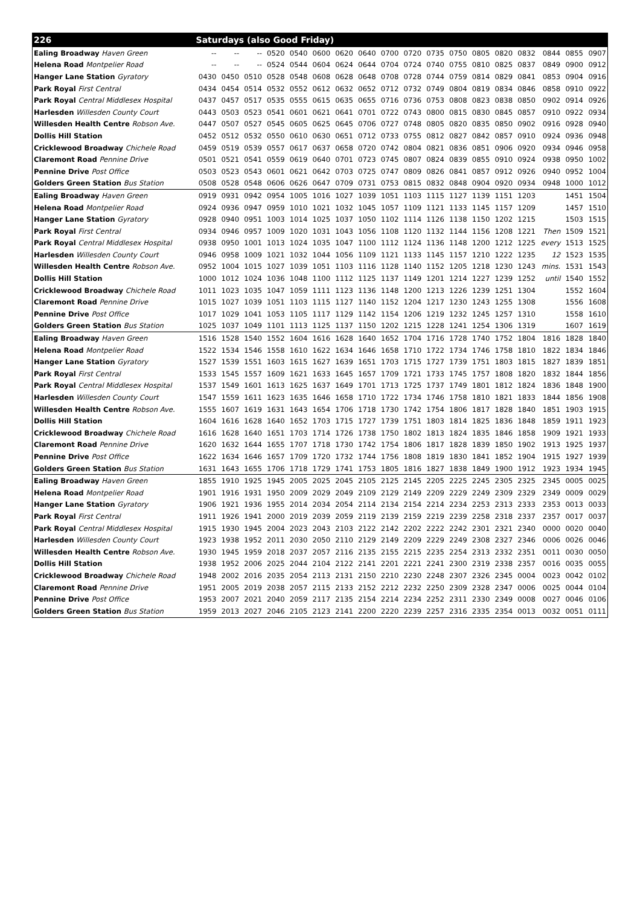| 226 | Saturdays (also Good Friday) | | | | | | | | | | | | | | | | | |
| --- | --- | --- | --- | --- | --- | --- | --- | --- | --- | --- | --- | --- | --- | --- | --- | --- | --- | --- |
| Ealing Broadway Haven Green | -- | -- | -- | 0520 | 0540 | 0600 | 0620 | 0640 | 0700 | 0720 | 0735 | 0750 | 0805 | 0820 | 0832 | 0844 | 0855 | 0907 |
| Helena Road Montpelier Road | -- | -- | -- | 0524 | 0544 | 0604 | 0624 | 0644 | 0704 | 0724 | 0740 | 0755 | 0810 | 0825 | 0837 | 0849 | 0900 | 0912 |
| Hanger Lane Station Gyratory | 0430 | 0450 | 0510 | 0528 | 0548 | 0608 | 0628 | 0648 | 0708 | 0728 | 0744 | 0759 | 0814 | 0829 | 0841 | 0853 | 0904 | 0916 |
| Park Royal First Central | 0434 | 0454 | 0514 | 0532 | 0552 | 0612 | 0632 | 0652 | 0712 | 0732 | 0749 | 0804 | 0819 | 0834 | 0846 | 0858 | 0910 | 0922 |
| Park Royal Central Middlesex Hospital | 0437 | 0457 | 0517 | 0535 | 0555 | 0615 | 0635 | 0655 | 0716 | 0736 | 0753 | 0808 | 0823 | 0838 | 0850 | 0902 | 0914 | 0926 |
| Harlesden Willesden County Court | 0443 | 0503 | 0523 | 0541 | 0601 | 0621 | 0641 | 0701 | 0722 | 0743 | 0800 | 0815 | 0830 | 0845 | 0857 | 0910 | 0922 | 0934 |
| Willesden Health Centre Robson Ave. | 0447 | 0507 | 0527 | 0545 | 0605 | 0625 | 0645 | 0706 | 0727 | 0748 | 0805 | 0820 | 0835 | 0850 | 0902 | 0916 | 0928 | 0940 |
| Dollis Hill Station | 0452 | 0512 | 0532 | 0550 | 0610 | 0630 | 0651 | 0712 | 0733 | 0755 | 0812 | 0827 | 0842 | 0857 | 0910 | 0924 | 0936 | 0948 |
| Cricklewood Broadway Chichele Road | 0459 | 0519 | 0539 | 0557 | 0617 | 0637 | 0658 | 0720 | 0742 | 0804 | 0821 | 0836 | 0851 | 0906 | 0920 | 0934 | 0946 | 0958 |
| Claremont Road Pennine Drive | 0501 | 0521 | 0541 | 0559 | 0619 | 0640 | 0701 | 0723 | 0745 | 0807 | 0824 | 0839 | 0855 | 0910 | 0924 | 0938 | 0950 | 1002 |
| Pennine Drive Post Office | 0503 | 0523 | 0543 | 0601 | 0621 | 0642 | 0703 | 0725 | 0747 | 0809 | 0826 | 0841 | 0857 | 0912 | 0926 | 0940 | 0952 | 1004 |
| Golders Green Station Bus Station | 0508 | 0528 | 0548 | 0606 | 0626 | 0647 | 0709 | 0731 | 0753 | 0815 | 0832 | 0848 | 0904 | 0920 | 0934 | 0948 | 1000 | 1012 |
| Ealing Broadway Haven Green | 0919 | 0931 | 0942 | 0954 | 1005 | 1016 | 1027 | 1039 | 1051 | 1103 | 1115 | 1127 | 1139 | 1151 | 1203 | | 1451 | 1504 |
| Helena Road Montpelier Road | 0924 | 0936 | 0947 | 0959 | 1010 | 1021 | 1032 | 1045 | 1057 | 1109 | 1121 | 1133 | 1145 | 1157 | 1209 | | 1457 | 1510 |
| Hanger Lane Station Gyratory | 0928 | 0940 | 0951 | 1003 | 1014 | 1025 | 1037 | 1050 | 1102 | 1114 | 1126 | 1138 | 1150 | 1202 | 1215 | | 1503 | 1515 |
| Park Royal First Central | 0934 | 0946 | 0957 | 1009 | 1020 | 1031 | 1043 | 1056 | 1108 | 1120 | 1132 | 1144 | 1156 | 1208 | 1221 | Then | 1509 | 1521 |
| Park Royal Central Middlesex Hospital | 0938 | 0950 | 1001 | 1013 | 1024 | 1035 | 1047 | 1100 | 1112 | 1124 | 1136 | 1148 | 1200 | 1212 | 1225 | every | 1513 | 1525 |
| Harlesden Willesden County Court | 0946 | 0958 | 1009 | 1021 | 1032 | 1044 | 1056 | 1109 | 1121 | 1133 | 1145 | 1157 | 1210 | 1222 | 1235 | 12 | 1523 | 1535 |
| Willesden Health Centre Robson Ave. | 0952 | 1004 | 1015 | 1027 | 1039 | 1051 | 1103 | 1116 | 1128 | 1140 | 1152 | 1205 | 1218 | 1230 | 1243 | mins. | 1531 | 1543 |
| Dollis Hill Station | 1000 | 1012 | 1024 | 1036 | 1048 | 1100 | 1112 | 1125 | 1137 | 1149 | 1201 | 1214 | 1227 | 1239 | 1252 | until | 1540 | 1552 |
| Cricklewood Broadway Chichele Road | 1011 | 1023 | 1035 | 1047 | 1059 | 1111 | 1123 | 1136 | 1148 | 1200 | 1213 | 1226 | 1239 | 1251 | 1304 | | 1552 | 1604 |
| Claremont Road Pennine Drive | 1015 | 1027 | 1039 | 1051 | 1103 | 1115 | 1127 | 1140 | 1152 | 1204 | 1217 | 1230 | 1243 | 1255 | 1308 | | 1556 | 1608 |
| Pennine Drive Post Office | 1017 | 1029 | 1041 | 1053 | 1105 | 1117 | 1129 | 1142 | 1154 | 1206 | 1219 | 1232 | 1245 | 1257 | 1310 | | 1558 | 1610 |
| Golders Green Station Bus Station | 1025 | 1037 | 1049 | 1101 | 1113 | 1125 | 1137 | 1150 | 1202 | 1215 | 1228 | 1241 | 1254 | 1306 | 1319 | | 1607 | 1619 |
| Ealing Broadway Haven Green | 1516 | 1528 | 1540 | 1552 | 1604 | 1616 | 1628 | 1640 | 1652 | 1704 | 1716 | 1728 | 1740 | 1752 | 1804 | 1816 | 1828 | 1840 |
| Helena Road Montpelier Road | 1522 | 1534 | 1546 | 1558 | 1610 | 1622 | 1634 | 1646 | 1658 | 1710 | 1722 | 1734 | 1746 | 1758 | 1810 | 1822 | 1834 | 1846 |
| Hanger Lane Station Gyratory | 1527 | 1539 | 1551 | 1603 | 1615 | 1627 | 1639 | 1651 | 1703 | 1715 | 1727 | 1739 | 1751 | 1803 | 1815 | 1827 | 1839 | 1851 |
| Park Royal First Central | 1533 | 1545 | 1557 | 1609 | 1621 | 1633 | 1645 | 1657 | 1709 | 1721 | 1733 | 1745 | 1757 | 1808 | 1820 | 1832 | 1844 | 1856 |
| Park Royal Central Middlesex Hospital | 1537 | 1549 | 1601 | 1613 | 1625 | 1637 | 1649 | 1701 | 1713 | 1725 | 1737 | 1749 | 1801 | 1812 | 1824 | 1836 | 1848 | 1900 |
| Harlesden Willesden County Court | 1547 | 1559 | 1611 | 1623 | 1635 | 1646 | 1658 | 1710 | 1722 | 1734 | 1746 | 1758 | 1810 | 1821 | 1833 | 1844 | 1856 | 1908 |
| Willesden Health Centre Robson Ave. | 1555 | 1607 | 1619 | 1631 | 1643 | 1654 | 1706 | 1718 | 1730 | 1742 | 1754 | 1806 | 1817 | 1828 | 1840 | 1851 | 1903 | 1915 |
| Dollis Hill Station | 1604 | 1616 | 1628 | 1640 | 1652 | 1703 | 1715 | 1727 | 1739 | 1751 | 1803 | 1814 | 1825 | 1836 | 1848 | 1859 | 1911 | 1923 |
| Cricklewood Broadway Chichele Road | 1616 | 1628 | 1640 | 1651 | 1703 | 1714 | 1726 | 1738 | 1750 | 1802 | 1813 | 1824 | 1835 | 1846 | 1858 | 1909 | 1921 | 1933 |
| Claremont Road Pennine Drive | 1620 | 1632 | 1644 | 1655 | 1707 | 1718 | 1730 | 1742 | 1754 | 1806 | 1817 | 1828 | 1839 | 1850 | 1902 | 1913 | 1925 | 1937 |
| Pennine Drive Post Office | 1622 | 1634 | 1646 | 1657 | 1709 | 1720 | 1732 | 1744 | 1756 | 1808 | 1819 | 1830 | 1841 | 1852 | 1904 | 1915 | 1927 | 1939 |
| Golders Green Station Bus Station | 1631 | 1643 | 1655 | 1706 | 1718 | 1729 | 1741 | 1753 | 1805 | 1816 | 1827 | 1838 | 1849 | 1900 | 1912 | 1923 | 1934 | 1945 |
| Ealing Broadway Haven Green | 1855 | 1910 | 1925 | 1945 | 2005 | 2025 | 2045 | 2105 | 2125 | 2145 | 2205 | 2225 | 2245 | 2305 | 2325 | 2345 | 0005 | 0025 |
| Helena Road Montpelier Road | 1901 | 1916 | 1931 | 1950 | 2009 | 2029 | 2049 | 2109 | 2129 | 2149 | 2209 | 2229 | 2249 | 2309 | 2329 | 2349 | 0009 | 0029 |
| Hanger Lane Station Gyratory | 1906 | 1921 | 1936 | 1955 | 2014 | 2034 | 2054 | 2114 | 2134 | 2154 | 2214 | 2234 | 2253 | 2313 | 2333 | 2353 | 0013 | 0033 |
| Park Royal First Central | 1911 | 1926 | 1941 | 2000 | 2019 | 2039 | 2059 | 2119 | 2139 | 2159 | 2219 | 2239 | 2258 | 2318 | 2337 | 2357 | 0017 | 0037 |
| Park Royal Central Middlesex Hospital | 1915 | 1930 | 1945 | 2004 | 2023 | 2043 | 2103 | 2122 | 2142 | 2202 | 2222 | 2242 | 2301 | 2321 | 2340 | 0000 | 0020 | 0040 |
| Harlesden Willesden County Court | 1923 | 1938 | 1952 | 2011 | 2030 | 2050 | 2110 | 2129 | 2149 | 2209 | 2229 | 2249 | 2308 | 2327 | 2346 | 0006 | 0026 | 0046 |
| Willesden Health Centre Robson Ave. | 1930 | 1945 | 1959 | 2018 | 2037 | 2057 | 2116 | 2135 | 2155 | 2215 | 2235 | 2254 | 2313 | 2332 | 2351 | 0011 | 0030 | 0050 |
| Dollis Hill Station | 1938 | 1952 | 2006 | 2025 | 2044 | 2104 | 2122 | 2141 | 2201 | 2221 | 2241 | 2300 | 2319 | 2338 | 2357 | 0016 | 0035 | 0055 |
| Cricklewood Broadway Chichele Road | 1948 | 2002 | 2016 | 2035 | 2054 | 2113 | 2131 | 2150 | 2210 | 2230 | 2248 | 2307 | 2326 | 2345 | 0004 | 0023 | 0042 | 0102 |
| Claremont Road Pennine Drive | 1951 | 2005 | 2019 | 2038 | 2057 | 2115 | 2133 | 2152 | 2212 | 2232 | 2250 | 2309 | 2328 | 2347 | 0006 | 0025 | 0044 | 0104 |
| Pennine Drive Post Office | 1953 | 2007 | 2021 | 2040 | 2059 | 2117 | 2135 | 2154 | 2214 | 2234 | 2252 | 2311 | 2330 | 2349 | 0008 | 0027 | 0046 | 0106 |
| Golders Green Station Bus Station | 1959 | 2013 | 2027 | 2046 | 2105 | 2123 | 2141 | 2200 | 2220 | 2239 | 2257 | 2316 | 2335 | 2354 | 0013 | 0032 | 0051 | 0111 |